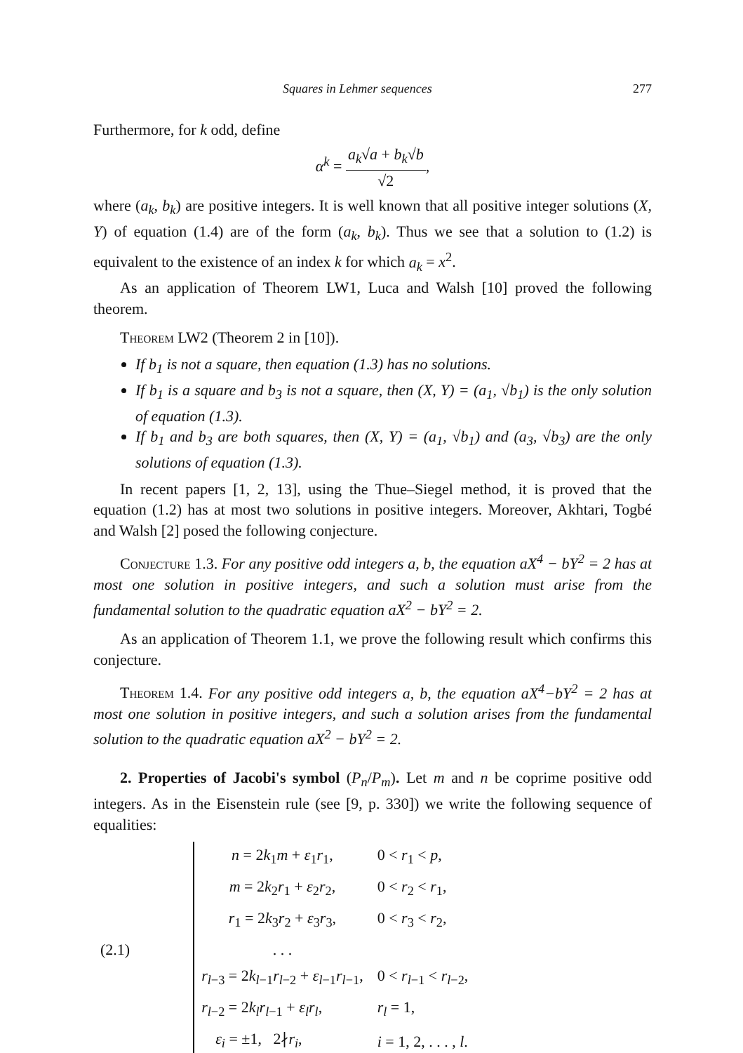Squares in Lehmer sequences 277
Furthermore, for k odd, define
α<sup>k</sup> = a<sub>k</sub>√a + b<sub>k</sub>√b √2,
where (a<sub>k</sub>, b<sub>k</sub>) are positive integers. It is well known that all positive integer solutions (X, Y) of equation (1.4) are of the form (a<sub>k</sub>, b<sub>k</sub>). Thus we see that a solution to (1.2) is equivalent to the existence of an index k for which a<sub>k</sub> = x<sup>2</sup>.
As an application of Theorem LW1, Luca and Walsh [10] proved the following theorem.
Theorem LW2 (Theorem 2 in [10]).
If b<sub>1</sub> is not a square, then equation (1.3) has no solutions.
If b<sub>1</sub> is a square and b<sub>3</sub> is not a square, then (X, Y) = (a<sub>1</sub>, √b<sub>1</sub>) is the only solution of equation (1.3).
If b<sub>1</sub> and b<sub>3</sub> are both squares, then (X, Y) = (a<sub>1</sub>, √b<sub>1</sub>) and (a<sub>3</sub>, √b<sub>3</sub>) are the only solutions of equation (1.3).
In recent papers [1, 2, 13], using the Thue–Siegel method, it is proved that the equation (1.2) has at most two solutions in positive integers. Moreover, Akhtari, Togbé and Walsh [2] posed the following conjecture.
Conjecture 1.3. For any positive odd integers a, b, the equation aX<sup>4</sup> − bY<sup>2</sup> = 2 has at most one solution in positive integers, and such a solution must arise from the fundamental solution to the quadratic equation aX<sup>2</sup> − bY<sup>2</sup> = 2.
As an application of Theorem 1.1, we prove the following result which confirms this conjecture.
Theorem 1.4. For any positive odd integers a, b, the equation aX<sup>4</sup>−bY<sup>2</sup> = 2 has at most one solution in positive integers, and such a solution arises from the fundamental solution to the quadratic equation aX<sup>2</sup> − bY<sup>2</sup> = 2.
2. Properties of Jacobi's symbol (P<sub>n</sub>/P<sub>m</sub>). Let m and n be coprime positive odd integers. As in the Eisenstein rule (see [9, p. 330]) we write the following sequence of equalities:
| (2.1) | n = 2 k<sub>1</sub> m + ε<sub>1</sub> r<sub>1</sub>, | 0 < r<sub>1</sub> < p , |
| | m = 2 k<sub>2</sub> r<sub>1</sub> + ε<sub>2</sub> r<sub>2</sub>, | 0 < r<sub>2</sub> < r<sub>1</sub>, |
| | r<sub>1</sub> = 2 k<sub>3</sub> r<sub>2</sub> + ε<sub>3</sub> r<sub>3</sub>, | 0 < r<sub>3</sub> < r<sub>2</sub>, |
| | . . . | |
| | r<sub>l−3</sub> = 2 k<sub>l−1</sub> r<sub>l−2</sub> + ε<sub>l−1</sub> r<sub>l−1</sub>, | 0 < r<sub>l−1</sub> < r<sub>l−2</sub>, |
| | r<sub>l−2</sub> = 2 k<sub>l</sub>r<sub>l−1</sub> + ε<sub>l</sub>r<sub>l</sub> , | r<sub>l</sub> = 1, |
| | ε<sub>i</sub> = ±1, 2∤ r<sub>i</sub> , | i = 1, 2, . . . , l . |